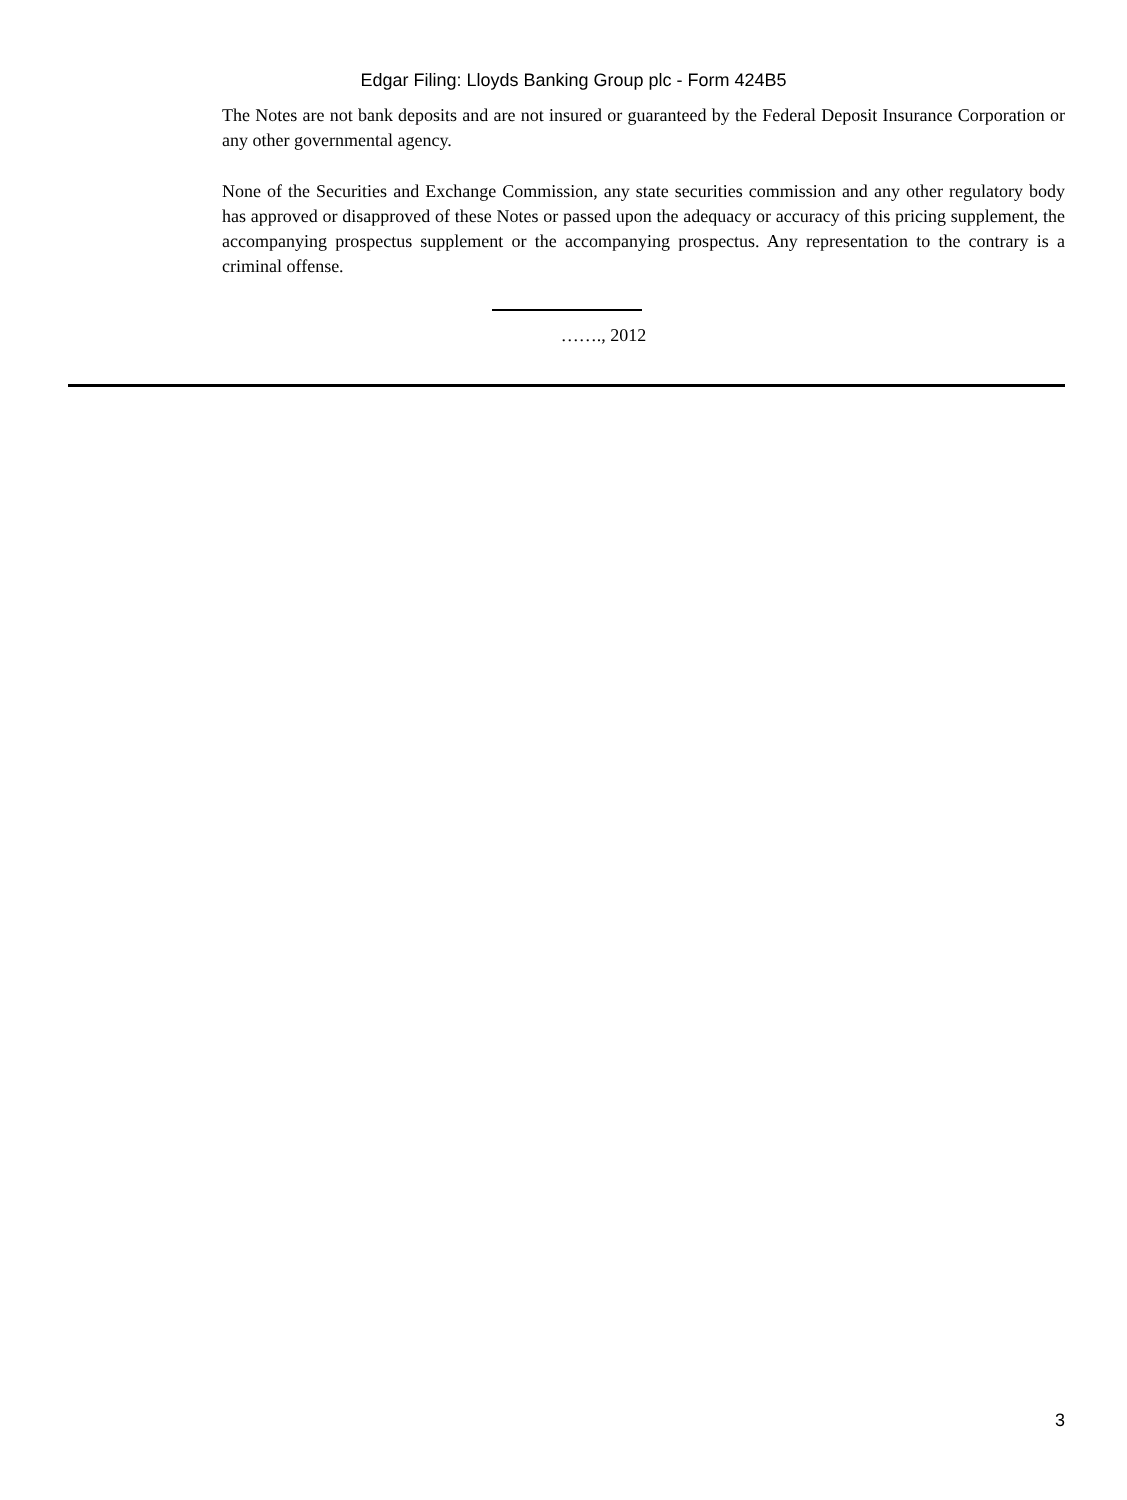Edgar Filing: Lloyds Banking Group plc - Form 424B5
The Notes are not bank deposits and are not insured or guaranteed by the Federal Deposit Insurance Corporation or any other governmental agency.
None of the Securities and Exchange Commission, any state securities commission and any other regulatory body has approved or disapproved of these Notes or passed upon the adequacy or accuracy of this pricing supplement, the accompanying prospectus supplement or the accompanying prospectus. Any representation to the contrary is a criminal offense.
……., 2012
3